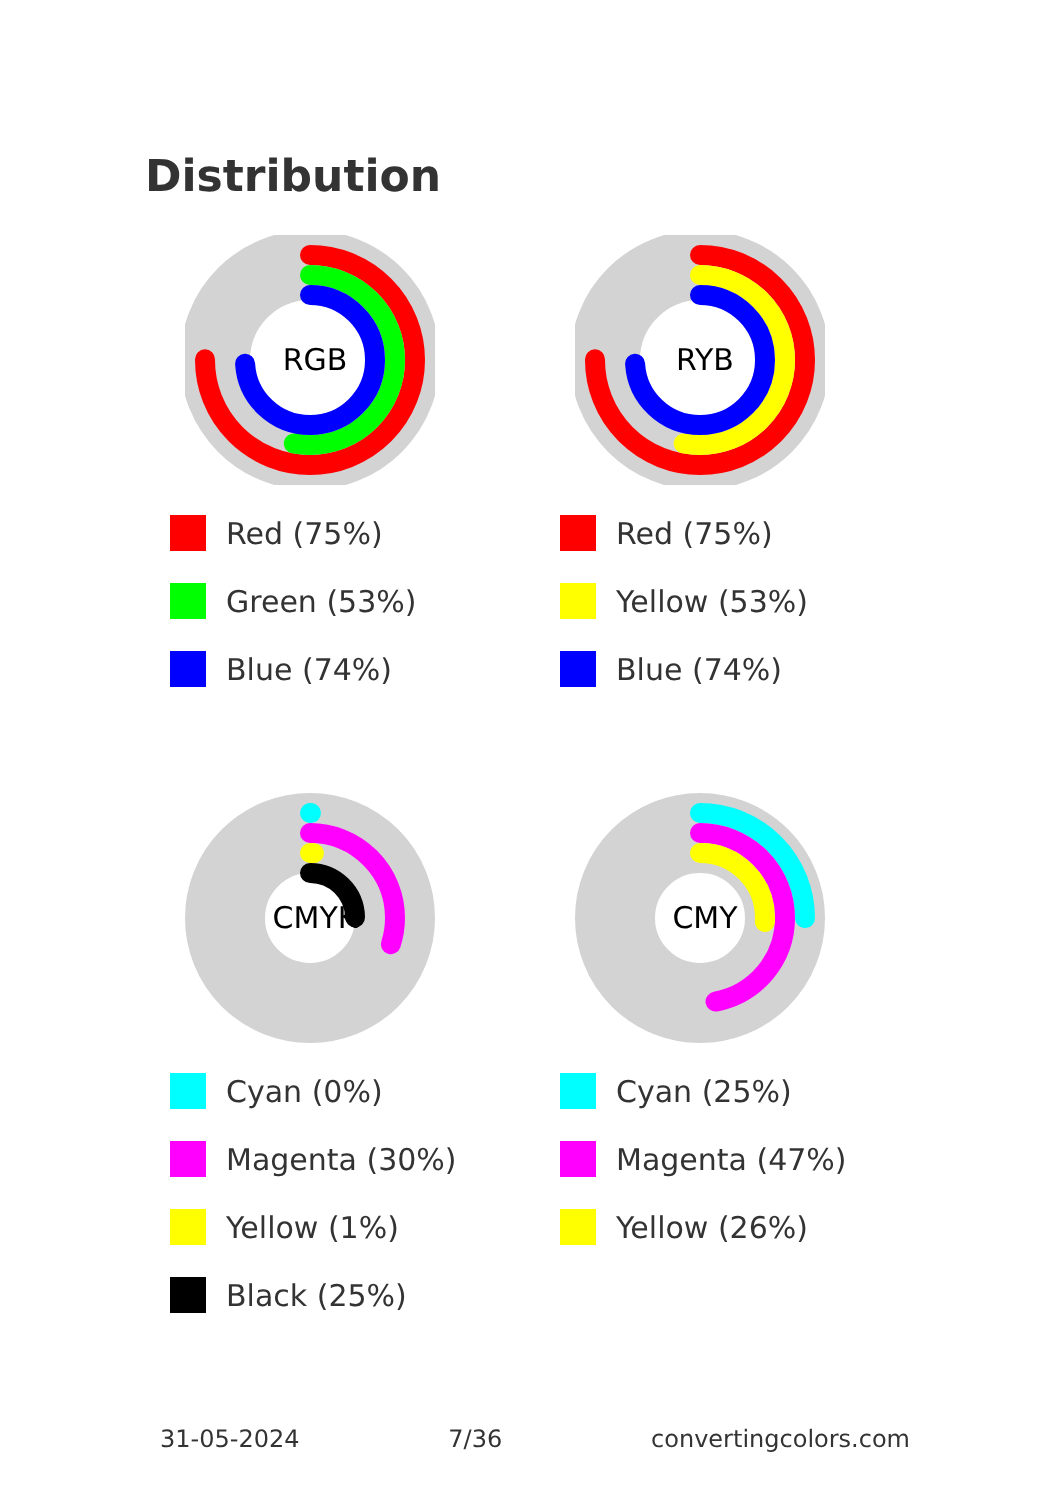Distribution
RGB
Red (75%)
Green (53%)
Blue (74%)
RYB
Red (75%)
Yellow (53%)
Blue (74%)
CMYK
Cyan (0%)
Magenta (30%)
Yellow (1%)
Black (25%)
CMY
Cyan (25%)
Magenta (47%)
Yellow (26%)
31-05-2024 7/36 convertingcolors.com